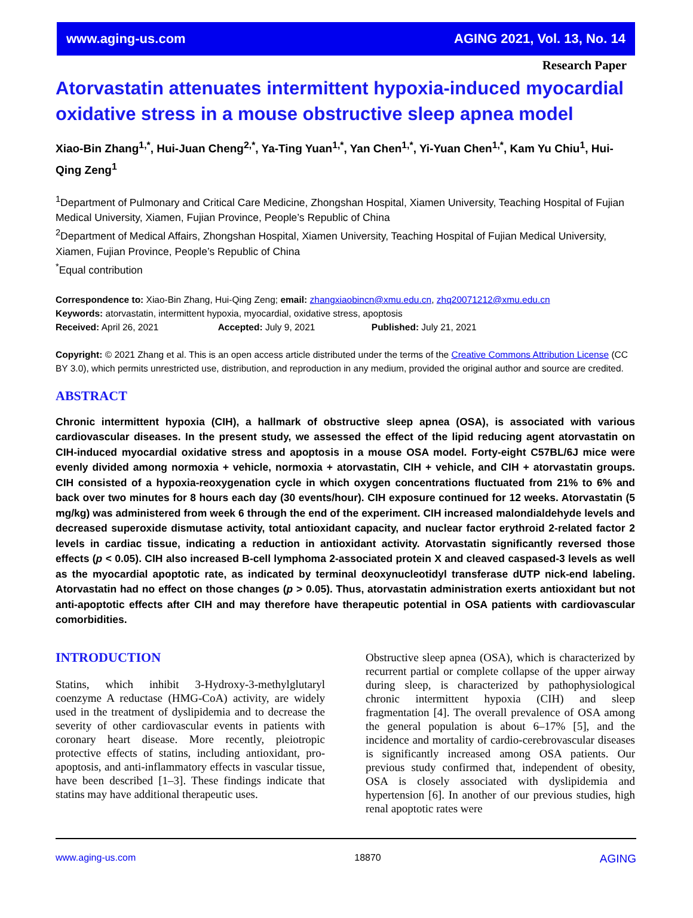www.aging-us.com AGING 2021, Vol. 13, No. 14
Research Paper
Atorvastatin attenuates intermittent hypoxia-induced myocardial oxidative stress in a mouse obstructive sleep apnea model
Xiao-Bin Zhang<sup>1,*</sup>, Hui-Juan Cheng<sup>2,*</sup>, Ya-Ting Yuan<sup>1,*</sup>, Yan Chen<sup>1,*</sup>, Yi-Yuan Chen<sup>1,*</sup>, Kam Yu Chiu<sup>1</sup>, Hui-Qing Zeng<sup>1</sup>
<sup>1</sup> Department of Pulmonary and Critical Care Medicine, Zhongshan Hospital, Xiamen University, Teaching Hospital of Fujian Medical University, Xiamen, Fujian Province, People’s Republic of China
<sup>2</sup> Department of Medical Affairs, Zhongshan Hospital, Xiamen University, Teaching Hospital of Fujian Medical University, Xiamen, Fujian Province, People’s Republic of China
<sup>*</sup> Equal contribution
Correspondence to: Xiao-Bin Zhang, Hui-Qing Zeng; email: zhangxiaobincn@xmu.edu.cn, zhq20071212@xmu.edu.cn
Keywords: atorvastatin, intermittent hypoxia, myocardial, oxidative stress, apoptosis
Received: April 26, 2021 Accepted: July 9, 2021 Published: July 21, 2021
Copyright: © 2021 Zhang et al. This is an open access article distributed under the terms of the Creative Commons Attribution License (CC BY 3.0), which permits unrestricted use, distribution, and reproduction in any medium, provided the original author and source are credited.
ABSTRACT
Chronic intermittent hypoxia (CIH), a hallmark of obstructive sleep apnea (OSA), is associated with various cardiovascular diseases. In the present study, we assessed the effect of the lipid reducing agent atorvastatin on CIH-induced myocardial oxidative stress and apoptosis in a mouse OSA model. Forty-eight C57BL/6J mice were evenly divided among normoxia + vehicle, normoxia + atorvastatin, CIH + vehicle, and CIH + atorvastatin groups. CIH consisted of a hypoxia-reoxygenation cycle in which oxygen concentrations fluctuated from 21% to 6% and back over two minutes for 8 hours each day (30 events/hour). CIH exposure continued for 12 weeks. Atorvastatin (5 mg/kg) was administered from week 6 through the end of the experiment. CIH increased malondialdehyde levels and decreased superoxide dismutase activity, total antioxidant capacity, and nuclear factor erythroid 2-related factor 2 levels in cardiac tissue, indicating a reduction in antioxidant activity. Atorvastatin significantly reversed those effects (p < 0.05). CIH also increased B-cell lymphoma 2-associated protein X and cleaved caspased-3 levels as well as the myocardial apoptotic rate, as indicated by terminal deoxynucleotidyl transferase dUTP nick-end labeling. Atorvastatin had no effect on those changes (p > 0.05). Thus, atorvastatin administration exerts antioxidant but not anti-apoptotic effects after CIH and may therefore have therapeutic potential in OSA patients with cardiovascular comorbidities.
INTRODUCTION
Statins, which inhibit 3-Hydroxy-3-methylglutaryl coenzyme A reductase (HMG-CoA) activity, are widely used in the treatment of dyslipidemia and to decrease the severity of other cardiovascular events in patients with coronary heart disease. More recently, pleiotropic protective effects of statins, including antioxidant, pro-apoptosis, and anti-inflammatory effects in vascular tissue, have been described [1–3]. These findings indicate that statins may have additional therapeutic uses.
Obstructive sleep apnea (OSA), which is characterized by recurrent partial or complete collapse of the upper airway during sleep, is characterized by pathophysiological chronic intermittent hypoxia (CIH) and sleep fragmentation [4]. The overall prevalence of OSA among the general population is about 6–17% [5], and the incidence and mortality of cardio-cerebrovascular diseases is significantly increased among OSA patients. Our previous study confirmed that, independent of obesity, OSA is closely associated with dyslipidemia and hypertension [6]. In another of our previous studies, high renal apoptotic rates were
www.aging-us.com 18870 AGING